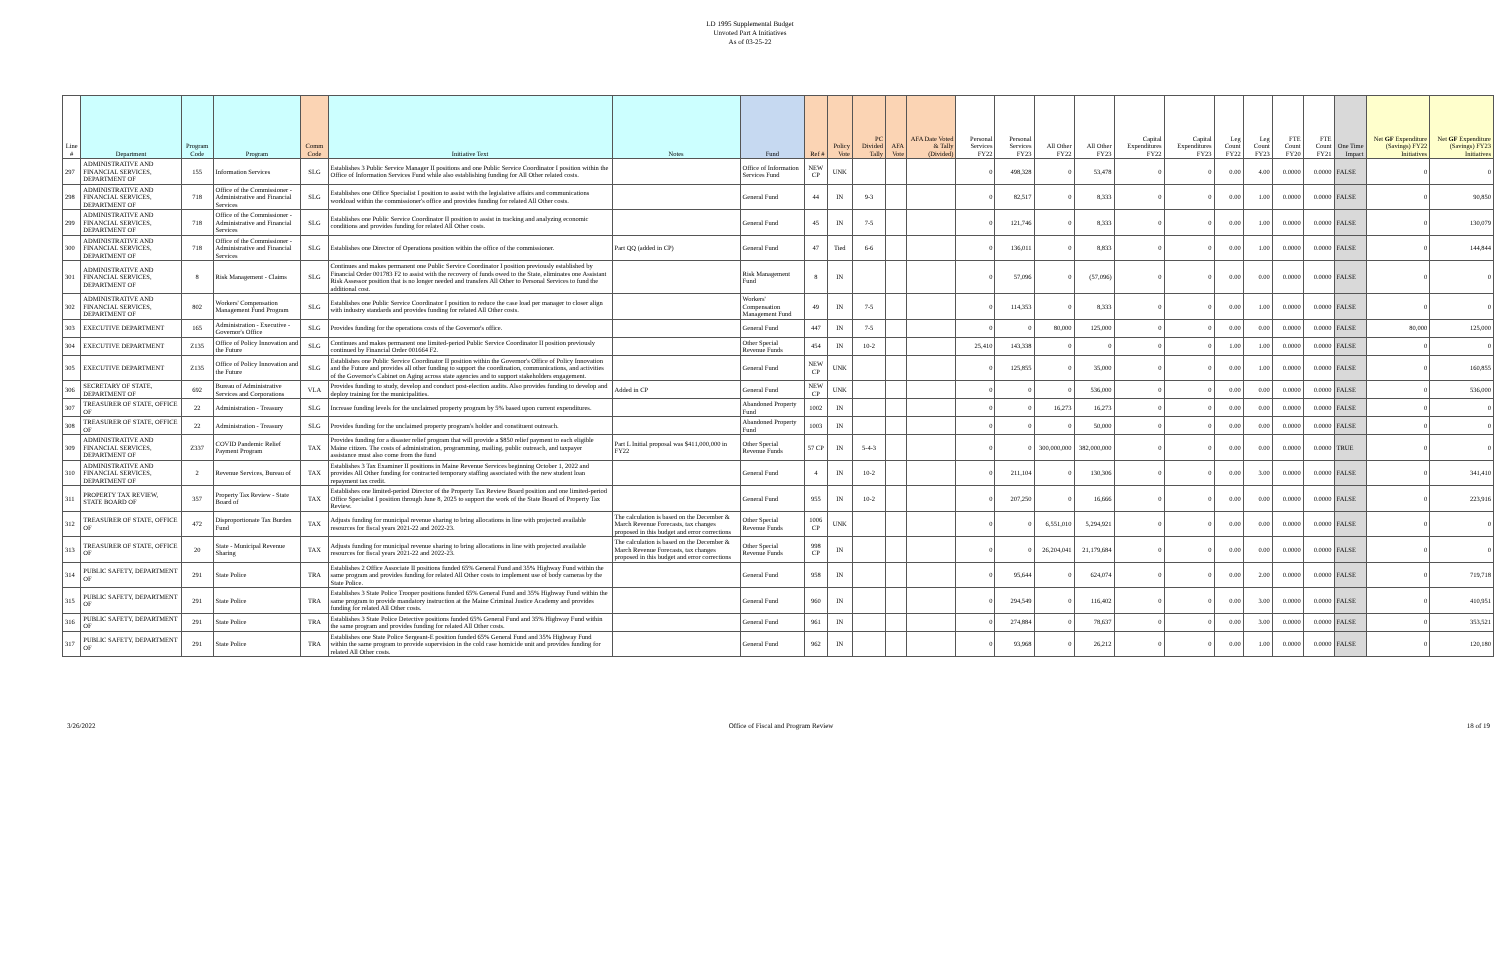LD 1995 Supplemental Budget
Unvoted Part A Initiatives
As of 03-25-22
| Line # | Department | Program Code | Program | Comm Code | Initiative Text | Notes | Fund | Ref # | Policy Vote | PC Divided Tally | AFA Vote | AFA Date Voted & Tally (Divided) | Personal Services FY22 | Personal Services FY23 | All Other FY22 | All Other FY23 | Capital Expenditures FY22 | Capital Expenditures FY23 | Leg Count FY22 | Leg Count FY23 | FTE Count FY20 | FTE Count FY21 | One Time Impact | Net GF Expenditure (Savings) FY22 Initiatives | Net GF Expenditure (Savings) FY23 Initiatives |
| --- | --- | --- | --- | --- | --- | --- | --- | --- | --- | --- | --- | --- | --- | --- | --- | --- | --- | --- | --- | --- | --- | --- | --- | --- | --- |
| 297 | ADMINISTRATIVE AND FINANCIAL SERVICES, DEPARTMENT OF | 155 | Information Services | SLG | Establishes 3 Public Service Manager II positions and one Public Service Coordinator I position within the Office of Information Services Fund while also establishing funding for All Other related costs. | | Office of Information Services Fund | NEW CP | UNK | | | | 0 | 498,328 | 0 | 53,478 | 0 | 0 | 0.00 | 4.00 | 0.0000 | 0.0000 | FALSE | 0 | 0 |
| 298 | ADMINISTRATIVE AND FINANCIAL SERVICES, DEPARTMENT OF | 718 | Office of the Commissioner - Administrative and Financial Services | SLG | Establishes one Office Specialist I position to assist with the legislative affairs and communications workload within the commissioner's office and provides funding for related All Other costs. | | General Fund | 44 | IN | 9-3 | | | 0 | 82,517 | 0 | 8,333 | 0 | 0 | 0.00 | 1.00 | 0.0000 | 0.0000 | FALSE | 0 | 90,850 |
| 299 | ADMINISTRATIVE AND FINANCIAL SERVICES, DEPARTMENT OF | 718 | Office of the Commissioner - Administrative and Financial Services | SLG | Establishes one Public Service Coordinator II position to assist in tracking and analyzing economic conditions and provides funding for related All Other costs. | | General Fund | 45 | IN | 7-5 | | | 0 | 121,746 | 0 | 8,333 | 0 | 0 | 0.00 | 1.00 | 0.0000 | 0.0000 | FALSE | 0 | 130,079 |
| 300 | ADMINISTRATIVE AND FINANCIAL SERVICES, DEPARTMENT OF | 718 | Office of the Commissioner - Administrative and Financial Services | SLG | Establishes one Director of Operations position within the office of the commissioner. | Part QQ (added in CP) | General Fund | 47 | Tied | 6-6 | | | 0 | 136,011 | 0 | 8,833 | 0 | 0 | 0.00 | 1.00 | 0.0000 | 0.0000 | FALSE | 0 | 144,844 |
| 301 | ADMINISTRATIVE AND FINANCIAL SERVICES, DEPARTMENT OF | 8 | Risk Management - Claims | SLG | Continues and makes permanent one Public Service Coordinator I position previously established by Financial Order 001783 F2 to assist with the recovery of funds owed to the State, eliminates one Assistant Risk Assessor position that is no longer needed and transfers All Other to Personal Services to fund the additional cost. | | Risk Management Fund | 8 | IN | | | | 0 | 57,096 | 0 | (57,096) | 0 | 0 | 0.00 | 0.00 | 0.0000 | 0.0000 | FALSE | 0 | 0 |
| 302 | ADMINISTRATIVE AND FINANCIAL SERVICES, DEPARTMENT OF | 802 | Workers' Compensation Management Fund Program | SLG | Establishes one Public Service Coordinator I position to reduce the case load per manager to closer align with industry standards and provides funding for related All Other costs. | | Workers' Compensation Management Fund | 49 | IN | 7-5 | | | 0 | 114,353 | 0 | 8,333 | 0 | 0 | 0.00 | 1.00 | 0.0000 | 0.0000 | FALSE | 0 | 0 |
| 303 | EXECUTIVE DEPARTMENT | 165 | Administration - Executive - Governor's Office | SLG | Provides funding for the operations costs of the Governor's office. | | General Fund | 447 | IN | 7-5 | | | 0 | 0 | 80,000 | 125,000 | 0 | 0 | 0.00 | 0.00 | 0.0000 | 0.0000 | FALSE | 80,000 | 125,000 |
| 304 | EXECUTIVE DEPARTMENT | Z135 | Office of Policy Innovation and the Future | SLG | Continues and makes permanent one limited-period Public Service Coordinator II position previously continued by Financial Order 001664 F2. | | Other Special Revenue Funds | 454 | IN | 10-2 | | | 25,410 | 143,338 | 0 | 0 | 0 | 0 | 1.00 | 1.00 | 0.0000 | 0.0000 | FALSE | 0 | 0 |
| 305 | EXECUTIVE DEPARTMENT | Z135 | Office of Policy Innovation and the Future | SLG | Establishes one Public Service Coordinator II position within the Governor's Office of Policy Innovation and the Future and provides all other funding to support the coordination, communications, and activities of the Governor's Cabinet on Aging across state agencies and to support stakeholders engagement. | | General Fund | NEW CP | UNK | | | | 0 | 125,855 | 0 | 35,000 | 0 | 0 | 0.00 | 1.00 | 0.0000 | 0.0000 | FALSE | 0 | 160,855 |
| 306 | SECRETARY OF STATE, DEPARTMENT OF | 692 | Bureau of Administrative Services and Corporations | VLA | Provides funding to study, develop and conduct post-election audits. Also provides funding to develop and deploy training for the municipalities. | Added in CP | General Fund | NEW CP | UNK | | | | 0 | 0 | 0 | 536,000 | 0 | 0 | 0.00 | 0.00 | 0.0000 | 0.0000 | FALSE | 0 | 536,000 |
| 307 | TREASURER OF STATE, OFFICE OF | 22 | Administration - Treasury | SLG | Increase funding levels for the unclaimed property program by 5% based upon current expenditures. | | Abandoned Property Fund | 1002 | IN | | | | 0 | 0 | 16,273 | 16,273 | 0 | 0 | 0.00 | 0.00 | 0.0000 | 0.0000 | FALSE | 0 | 0 |
| 308 | TREASURER OF STATE, OFFICE OF | 22 | Administration - Treasury | SLG | Provides funding for the unclaimed property program's holder and constituent outreach. | | Abandoned Property Fund | 1003 | IN | | | | 0 | 0 | 0 | 50,000 | 0 | 0 | 0.00 | 0.00 | 0.0000 | 0.0000 | FALSE | 0 | 0 |
| 309 | ADMINISTRATIVE AND FINANCIAL SERVICES, DEPARTMENT OF | Z337 | COVID Pandemic Relief Payment Program | TAX | Provides funding for a disaster relief program that will provide a $850 relief payment to each eligible Maine citizen. The costs of administration, programming, mailing, public outreach, and taxpayer assistance must also come from the fund | Part L Initial proposal was $411,000,000 in FY22 | Other Special Revenue Funds | 57 CP | IN | 5-4-3 | | | 0 | 0 | 300,000,000 | 382,000,000 | 0 | 0 | 0.00 | 0.00 | 0.0000 | 0.0000 | TRUE | 0 | 0 |
| 310 | ADMINISTRATIVE AND FINANCIAL SERVICES, DEPARTMENT OF | 2 | Revenue Services, Bureau of | TAX | Establishes 3 Tax Examiner II positions in Maine Revenue Services beginning October 1, 2022 and provides All Other funding for contracted temporary staffing associated with the new student loan repayment tax credit. | | General Fund | 4 | IN | 10-2 | | | 0 | 211,104 | 0 | 130,306 | 0 | 0 | 0.00 | 3.00 | 0.0000 | 0.0000 | FALSE | 0 | 341,410 |
| 311 | PROPERTY TAX REVIEW, STATE BOARD OF | 357 | Property Tax Review - State Board of | TAX | Establishes one limited-period Director of the Property Tax Review Board position and one limited-period Office Specialist I position through June 8, 2025 to support the work of the State Board of Property Tax Review. | | General Fund | 955 | IN | 10-2 | | | 0 | 207,250 | 0 | 16,666 | 0 | 0 | 0.00 | 0.00 | 0.0000 | 0.0000 | FALSE | 0 | 223,916 |
| 312 | TREASURER OF STATE, OFFICE OF | 472 | Disproportionate Tax Burden Fund | TAX | Adjusts funding for municipal revenue sharing to bring allocations in line with projected available resources for fiscal years 2021-22 and 2022-23. | The calculation is based on the December & March Revenue Forecasts, tax changes proposed in this budget and error corrections | Other Special Revenue Funds | 1006 CP | UNK | | | | 0 | 0 | 6,551,010 | 5,294,921 | 0 | 0 | 0.00 | 0.00 | 0.0000 | 0.0000 | FALSE | 0 | 0 |
| 313 | TREASURER OF STATE, OFFICE OF | 20 | State - Municipal Revenue Sharing | TAX | Adjusts funding for municipal revenue sharing to bring allocations in line with projected available resources for fiscal years 2021-22 and 2022-23. | The calculation is based on the December & March Revenue Forecasts, tax changes proposed in this budget and error corrections | Other Special Revenue Funds | 998 CP | IN | | | | 0 | 0 | 26,204,041 | 21,179,684 | 0 | 0 | 0.00 | 0.00 | 0.0000 | 0.0000 | FALSE | 0 | 0 |
| 314 | PUBLIC SAFETY, DEPARTMENT OF | 291 | State Police | TRA | Establishes 2 Office Associate II positions funded 65% General Fund and 35% Highway Fund within the same program and provides funding for related All Other costs to implement use of body cameras by the State Police. | | General Fund | 958 | IN | | | | 0 | 95,644 | 0 | 624,074 | 0 | 0 | 0.00 | 2.00 | 0.0000 | 0.0000 | FALSE | 0 | 719,718 |
| 315 | PUBLIC SAFETY, DEPARTMENT OF | 291 | State Police | TRA | Establishes 3 State Police Trooper positions funded 65% General Fund and 35% Highway Fund within the same program to provide mandatory instruction at the Maine Criminal Justice Academy and provides funding for related All Other costs. | | General Fund | 960 | IN | | | | 0 | 294,549 | 0 | 116,402 | 0 | 0 | 0.00 | 3.00 | 0.0000 | 0.0000 | FALSE | 0 | 410,951 |
| 316 | PUBLIC SAFETY, DEPARTMENT OF | 291 | State Police | TRA | Establishes 3 State Police Detective positions funded 65% General Fund and 35% Highway Fund within the same program and provides funding for related All Other costs. | | General Fund | 961 | IN | | | | 0 | 274,884 | 0 | 78,637 | 0 | 0 | 0.00 | 3.00 | 0.0000 | 0.0000 | FALSE | 0 | 353,521 |
| 317 | PUBLIC SAFETY, DEPARTMENT OF | 291 | State Police | TRA | Establishes one State Police Sergeant-E position funded 65% General Fund and 35% Highway Fund within the same program to provide supervision in the cold case homicide unit and provides funding for related All Other costs. | | General Fund | 962 | IN | | | | 0 | 93,968 | 0 | 26,212 | 0 | 0 | 0.00 | 1.00 | 0.0000 | 0.0000 | FALSE | 0 | 120,180 |
3/26/2022 Office of Fiscal and Program Review 18 of 19